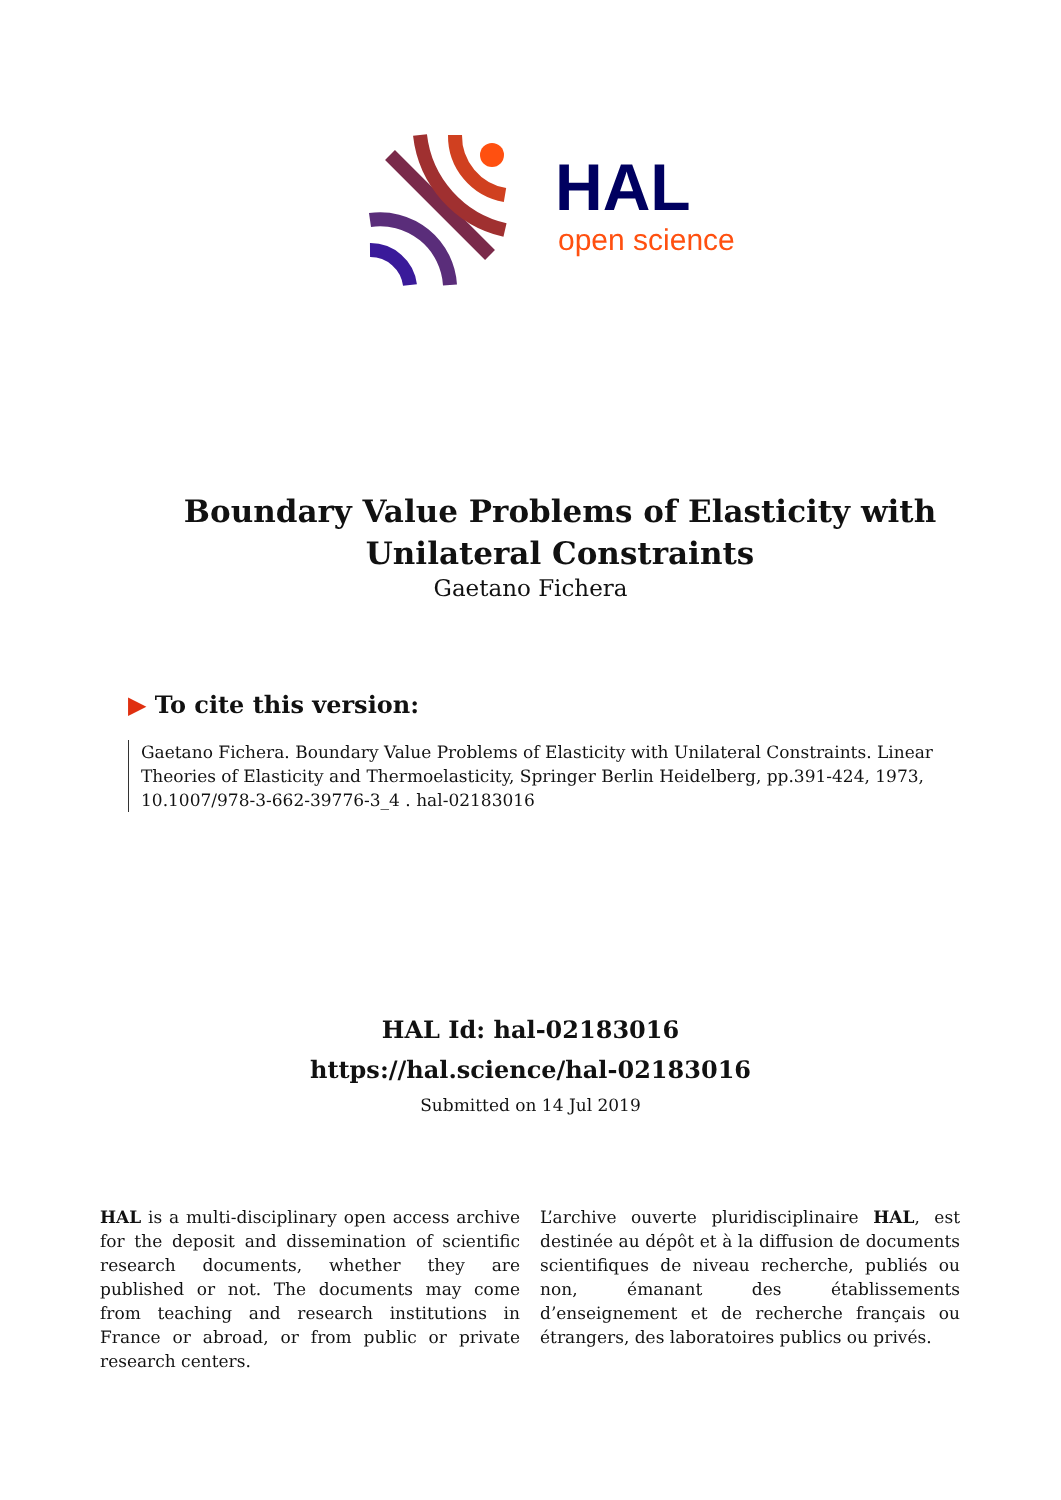HAL
open science
Boundary Value Problems of Elasticity with Unilateral Constraints
Gaetano Fichera
▶ To cite this version:
Gaetano Fichera. Boundary Value Problems of Elasticity with Unilateral Constraints. Linear Theories of Elasticity and Thermoelasticity, Springer Berlin Heidelberg, pp.391-424, 1973, 10.1007/978-3-662-39776-3_4 . hal-02183016
HAL Id: hal-02183016
https://hal.science/hal-02183016
Submitted on 14 Jul 2019
HAL is a multi-disciplinary open access archive for the deposit and dissemination of scientific research documents, whether they are published or not. The documents may come from teaching and research institutions in France or abroad, or from public or private research centers.
L’archive ouverte pluridisciplinaire HAL, est destinée au dépôt et à la diffusion de documents scientifiques de niveau recherche, publiés ou non, émanant des établissements d’enseignement et de recherche français ou étrangers, des laboratoires publics ou privés.